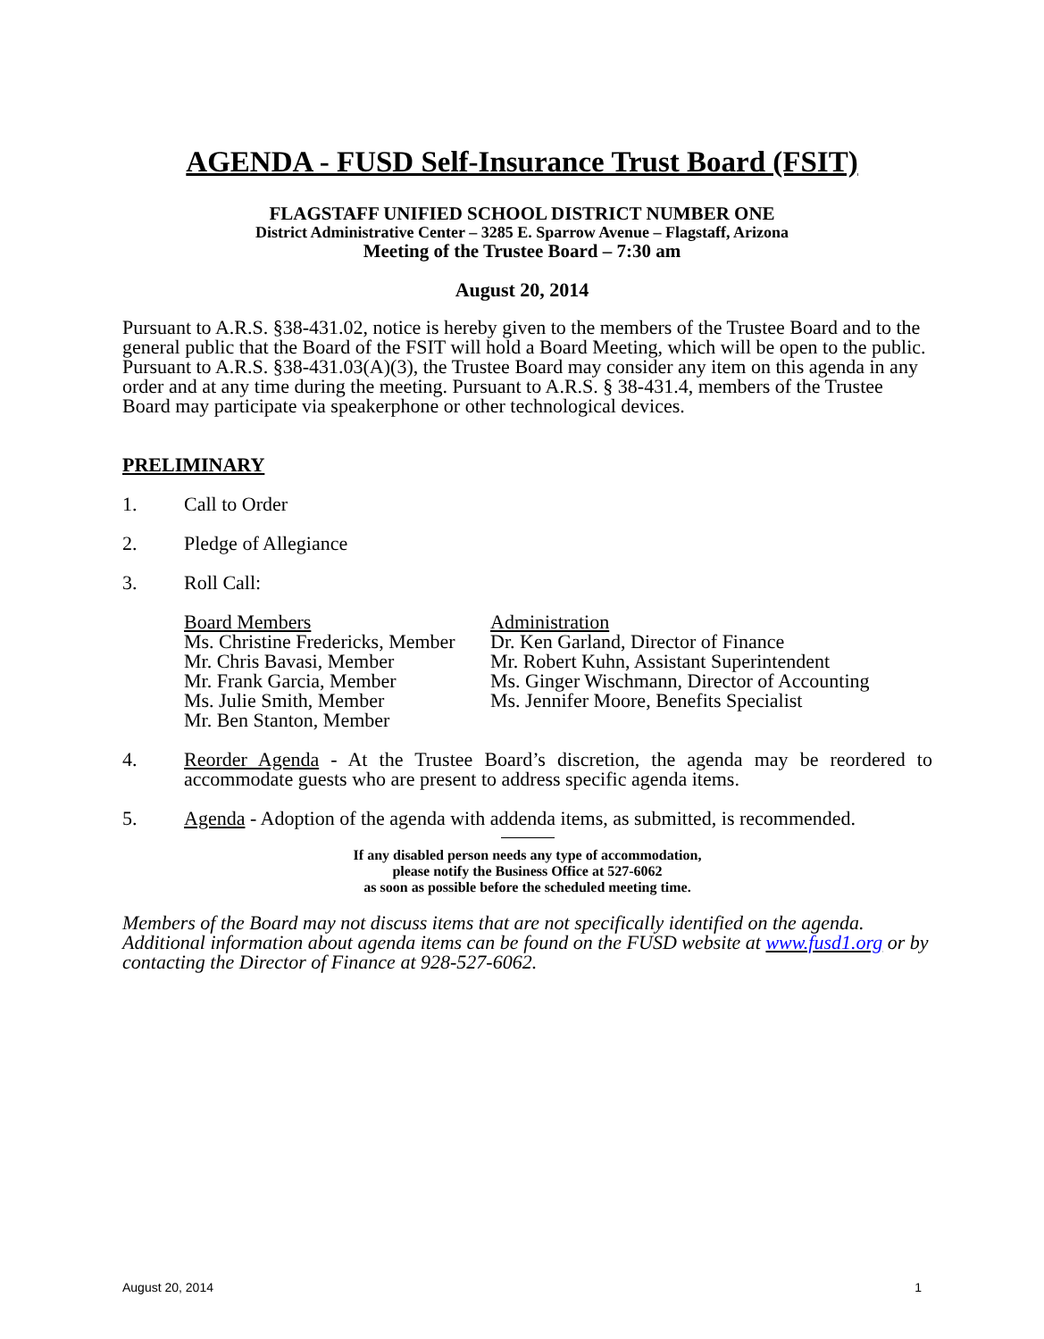AGENDA - FUSD Self-Insurance Trust Board (FSIT)
FLAGSTAFF UNIFIED SCHOOL DISTRICT NUMBER ONE
District Administrative Center – 3285 E. Sparrow Avenue – Flagstaff, Arizona
Meeting of the Trustee Board – 7:30 am
August 20, 2014
Pursuant to A.R.S. §38-431.02, notice is hereby given to the members of the Trustee Board and to the general public that the Board of the FSIT will hold a Board Meeting, which will be open to the public. Pursuant to A.R.S. §38-431.03(A)(3), the Trustee Board may consider any item on this agenda in any order and at any time during the meeting. Pursuant to A.R.S. § 38-431.4, members of the Trustee Board may participate via speakerphone or other technological devices.
PRELIMINARY
1. Call to Order
2. Pledge of Allegiance
3. Roll Call:
Board Members
Ms. Christine Fredericks, Member
Mr. Chris Bavasi, Member
Mr. Frank Garcia, Member
Ms. Julie Smith, Member
Mr. Ben Stanton, Member
Administration
Dr. Ken Garland, Director of Finance
Mr. Robert Kuhn, Assistant Superintendent
Ms. Ginger Wischmann, Director of Accounting
Ms. Jennifer Moore, Benefits Specialist
4. Reorder Agenda - At the Trustee Board’s discretion, the agenda may be reordered to accommodate guests who are present to address specific agenda items.
5. Agenda - Adoption of the agenda with addenda items, as submitted, is recommended.
If any disabled person needs any type of accommodation,
please notify the Business Office at 527-6062
as soon as possible before the scheduled meeting time.
Members of the Board may not discuss items that are not specifically identified on the agenda. Additional information about agenda items can be found on the FUSD website at www.fusd1.org or by contacting the Director of Finance at 928-527-6062.
August 20, 2014 1